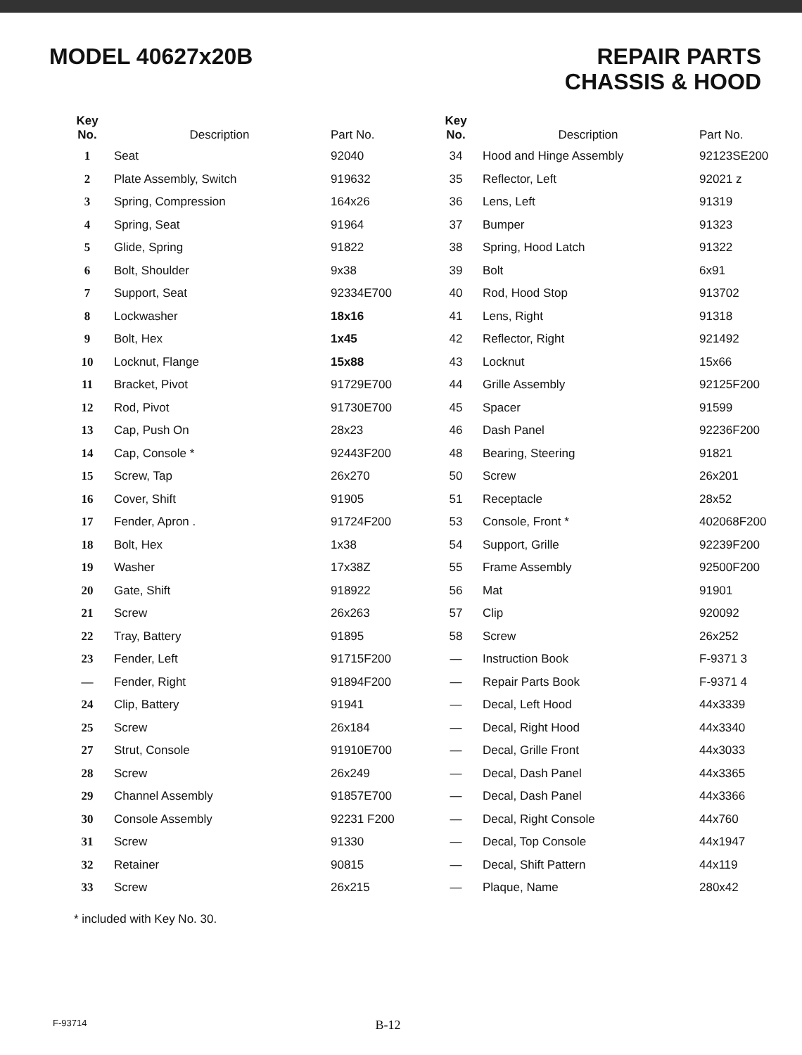MODEL 40627x20B
REPAIR PARTS
CHASSIS & HOOD
| Key No. | Description | Part No. | Key No. | Description | Part No. |
| --- | --- | --- | --- | --- | --- |
| 1 | Seat | 92040 | 34 | Hood and Hinge Assembly | 92123SE200 |
| 2 | Plate Assembly, Switch | 919632 | 35 | Reflector, Left | 92021 z |
| 3 | Spring, Compression | 164x26 | 36 | Lens, Left | 91319 |
| 4 | Spring, Seat | 91964 | 37 | Bumper | 91323 |
| 5 | Glide, Spring | 91822 | 38 | Spring, Hood Latch | 91322 |
| 6 | Bolt, Shoulder | 9x38 | 39 | Bolt | 6x91 |
| 7 | Support, Seat | 92334E700 | 40 | Rod, Hood Stop | 913702 |
| 8 | Lockwasher | 18x16 | 41 | Lens, Right | 91318 |
| 9 | Bolt, Hex | 1x45 | 42 | Reflector, Right | 921492 |
| 10 | Locknut, Flange | 15x88 | 43 | Locknut | 15x66 |
| 11 | Bracket, Pivot | 91729E700 | 44 | Grille Assembly | 92125F200 |
| 12 | Rod, Pivot | 91730E700 | 45 | Spacer | 91599 |
| 13 | Cap, Push On | 28x23 | 46 | Dash Panel | 92236F200 |
| 14 | Cap, Console * | 92443F200 | 48 | Bearing, Steering | 91821 |
| 15 | Screw, Tap | 26x270 | 50 | Screw | 26x201 |
| 16 | Cover, Shift | 91905 | 51 | Receptacle | 28x52 |
| 17 | Fender, Apron . | 91724F200 | 53 | Console, Front * | 402068F200 |
| 18 | Bolt, Hex | 1x38 | 54 | Support, Grille | 92239F200 |
| 19 | Washer | 17x38Z | 55 | Frame Assembly | 92500F200 |
| 20 | Gate, Shift | 918922 | 56 | Mat | 91901 |
| 21 | Screw | 26x263 | 57 | Clip | 920092 |
| 22 | Tray, Battery | 91895 | 58 | Screw | 26x252 |
| 23 | Fender, Left | 91715F200 | — | Instruction Book | F-9371 3 |
| — | Fender, Right | 91894F200 | — | Repair Parts Book | F-9371 4 |
| 24 | Clip, Battery | 91941 | — | Decal, Left Hood | 44x3339 |
| 25 | Screw | 26x184 | — | Decal, Right Hood | 44x3340 |
| 27 | Strut, Console | 91910E700 | — | Decal, Grille Front | 44x3033 |
| 28 | Screw | 26x249 | — | Decal, Dash Panel | 44x3365 |
| 29 | Channel Assembly | 91857E700 | — | Decal, Dash Panel | 44x3366 |
| 30 | Console Assembly | 92231 F200 | — | Decal, Right Console | 44x760 |
| 31 | Screw | 91330 | — | Decal, Top Console | 44x1947 |
| 32 | Retainer | 90815 | — | Decal, Shift Pattern | 44x119 |
| 33 | Screw | 26x215 | — | Plaque, Name | 280x42 |
* included with Key No. 30.
F-93714 B-12